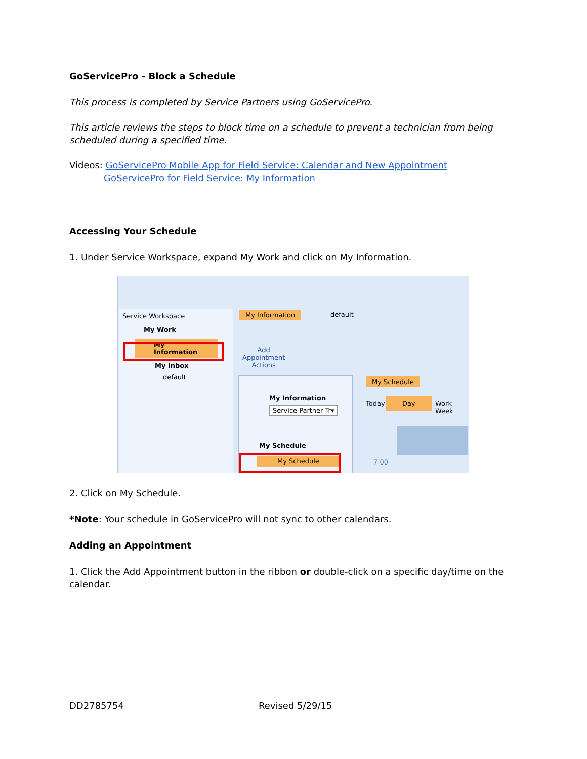GoServicePro - Block a Schedule
This process is completed by Service Partners using GoServicePro.
This article reviews the steps to block time on a schedule to prevent a technician from being scheduled during a specified time.
Videos: GoServicePro Mobile App for Field Service: Calendar and New Appointment
GoServicePro for Field Service: My Information
Accessing Your Schedule
1. Under Service Workspace, expand My Work and click on My Information.
Service Workspace
My Work
My Information
My Inbox
default
My Information default
Add
Appointment
Actions
My Information
Service Partner Tr▾
My Schedule
My Schedule
My Schedule
Today
Day
Work Week
7 00
2. Click on My Schedule.
*Note: Your schedule in GoServicePro will not sync to other calendars.
Adding an Appointment
1. Click the Add Appointment button in the ribbon or double-click on a specific day/time on the calendar.
DD2785754 Revised 5/29/15